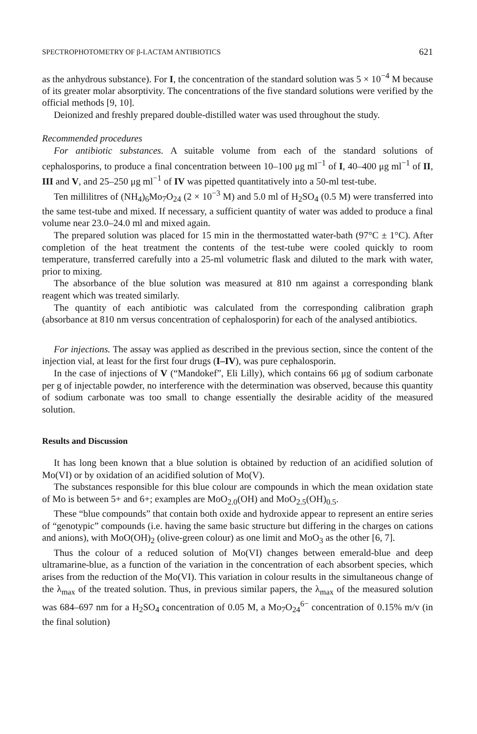SPECTROPHOTOMETRY OF β-LACTAM ANTIBIOTICS 621
as the anhydrous substance). For I, the concentration of the standard solution was 5 × 10<sup>−4</sup> M because of its greater molar absorptivity. The concentrations of the five standard solutions were verified by the official methods [9, 10].
Deionized and freshly prepared double-distilled water was used throughout the study.
Recommended procedures
For antibiotic substances. A suitable volume from each of the standard solutions of cephalosporins, to produce a final concentration between 10–100 μg ml<sup>−1</sup> of I, 40–400 μg ml<sup>−1</sup> of II, III and V, and 25–250 μg ml<sup>−1</sup> of IV was pipetted quantitatively into a 50-ml test-tube.
Ten millilitres of (NH<sub>4</sub>)<sub>6</sub>Mo<sub>7</sub>O<sub>24</sub> (2 × 10<sup>−3</sup> M) and 5.0 ml of H<sub>2</sub>SO<sub>4</sub> (0.5 M) were transferred into the same test-tube and mixed. If necessary, a sufficient quantity of water was added to produce a final volume near 23.0–24.0 ml and mixed again.
The prepared solution was placed for 15 min in the thermostatted water-bath (97°C ± 1°C). After completion of the heat treatment the contents of the test-tube were cooled quickly to room temperature, transferred carefully into a 25-ml volumetric flask and diluted to the mark with water, prior to mixing.
The absorbance of the blue solution was measured at 810 nm against a corresponding blank reagent which was treated similarly.
The quantity of each antibiotic was calculated from the corresponding calibration graph (absorbance at 810 nm versus concentration of cephalosporin) for each of the analysed antibiotics.
For injections. The assay was applied as described in the previous section, since the content of the injection vial, at least for the first four drugs (I–IV), was pure cephalosporin.
In the case of injections of V (“Mandokef”, Eli Lilly), which contains 66 μg of sodium carbonate per g of injectable powder, no interference with the determination was observed, because this quantity of sodium carbonate was too small to change essentially the desirable acidity of the measured solution.
Results and Discussion
It has long been known that a blue solution is obtained by reduction of an acidified solution of Mo(VI) or by oxidation of an acidified solution of Mo(V).
The substances responsible for this blue colour are compounds in which the mean oxidation state of Mo is between 5+ and 6+; examples are MoO<sub>2.0</sub>(OH) and MoO<sub>2.5</sub>(OH)<sub>0.5</sub>.
These “blue compounds” that contain both oxide and hydroxide appear to represent an entire series of “genotypic” compounds (i.e. having the same basic structure but differing in the charges on cations and anions), with MoO(OH)<sub>2</sub> (olive-green colour) as one limit and MoO<sub>3</sub> as the other [6, 7].
Thus the colour of a reduced solution of Mo(VI) changes between emerald-blue and deep ultramarine-blue, as a function of the variation in the concentration of each absorbent species, which arises from the reduction of the Mo(VI). This variation in colour results in the simultaneous change of the λ<sub>max</sub> of the treated solution. Thus, in previous similar papers, the λ<sub>max</sub> of the measured solution was 684–697 nm for a H<sub>2</sub>SO<sub>4</sub> concentration of 0.05 M, a Mo<sub>7</sub>O<sub>24</sub><sup>6−</sup> concentration of 0.15% m/v (in the final solution)